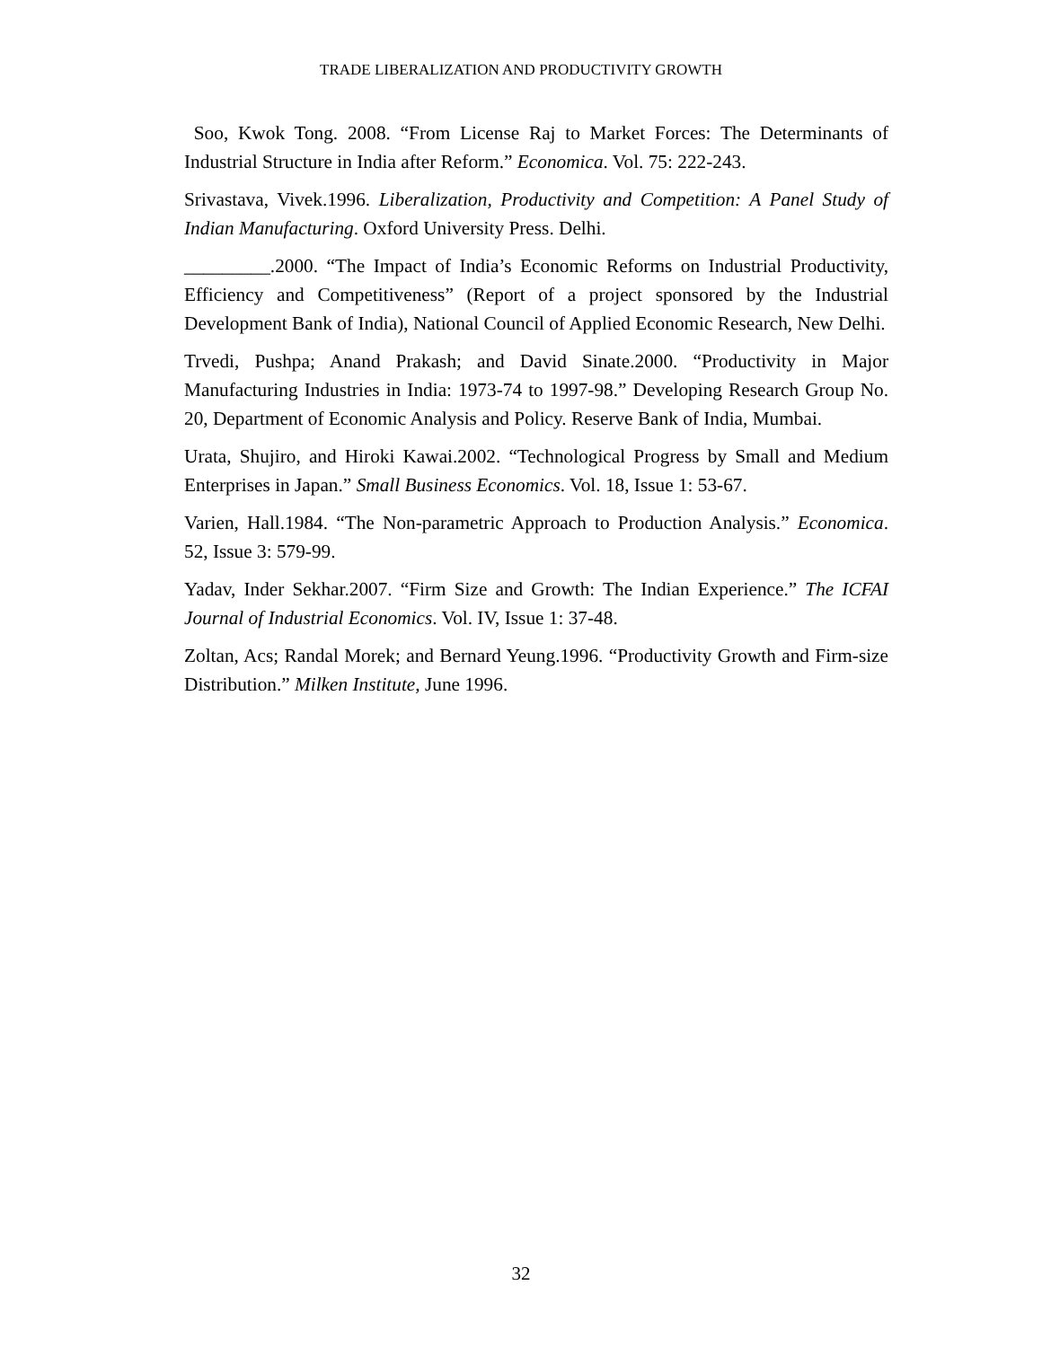TRADE LIBERALIZATION AND PRODUCTIVITY GROWTH
Soo, Kwok Tong. 2008. “From License Raj to Market Forces: The Determinants of Industrial Structure in India after Reform.” Economica. Vol. 75: 222-243.
Srivastava, Vivek.1996. Liberalization, Productivity and Competition: A Panel Study of Indian Manufacturing. Oxford University Press. Delhi.
_________.2000. “The Impact of India’s Economic Reforms on Industrial Productivity, Efficiency and Competitiveness” (Report of a project sponsored by the Industrial Development Bank of India), National Council of Applied Economic Research, New Delhi.
Trvedi, Pushpa; Anand Prakash; and David Sinate.2000. “Productivity in Major Manufacturing Industries in India: 1973-74 to 1997-98.” Developing Research Group No. 20, Department of Economic Analysis and Policy. Reserve Bank of India, Mumbai.
Urata, Shujiro, and Hiroki Kawai.2002. “Technological Progress by Small and Medium Enterprises in Japan.” Small Business Economics. Vol. 18, Issue 1: 53-67.
Varien, Hall.1984. “The Non-parametric Approach to Production Analysis.” Economica. 52, Issue 3: 579-99.
Yadav, Inder Sekhar.2007. “Firm Size and Growth: The Indian Experience.” The ICFAI Journal of Industrial Economics. Vol. IV, Issue 1: 37-48.
Zoltan, Acs; Randal Morek; and Bernard Yeung.1996. “Productivity Growth and Firm-size Distribution.” Milken Institute, June 1996.
32